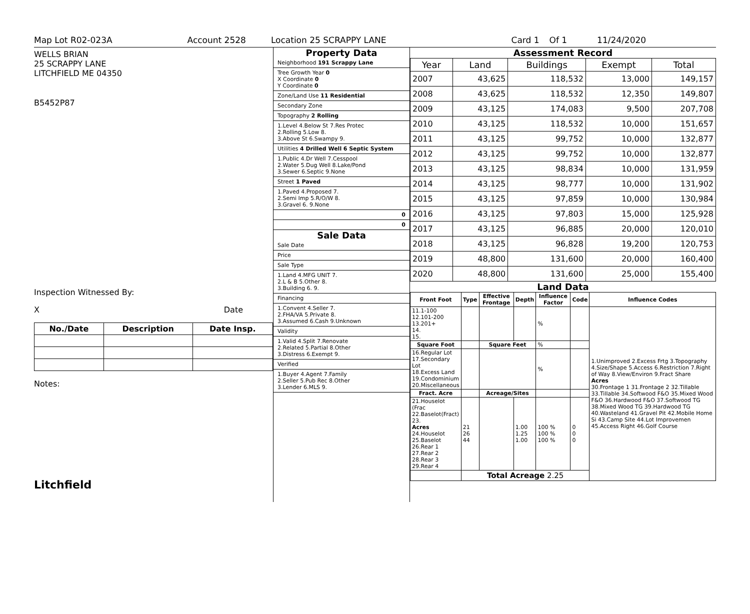Map Lot R02-023A Account 2528 Location 25 SCRAPPY LANE Card 1 Of 1 11/24/2020
WELLS BRIAN
25 SCRAPPY LANE
LITCHFIELD ME 04350
B5452P87
Inspection Witnessed By:
X Date
| No./Date | Description | Date Insp. |
| --- | --- | --- |
Notes:
Litchfield
Property Data
Neighborhood 191 Scrappy Lane
Tree Growth Year 0
X Coordinate 0
Y Coordinate 0
Zone/Land Use 11 Residential
Secondary Zone
Topography 2 Rolling
1.Level 4.Below St 7.Res Protec
2.Rolling 5.Low 8.
3.Above St 6.Swampy 9.
Utilities 4 Drilled Well 6 Septic System
1.Public 4.Dr Well 7.Cesspool
2.Water 5.Dug Well 8.Lake/Pond
3.Sewer 6.Septic 9.None
Street 1 Paved
1.Paved 4.Proposed 7.
2.Semi Imp 5.R/O/W 8.
3.Gravel 6. 9.None
0
0
Sale Data
Sale Date
Price
Sale Type
1.Land 4.MFG UNIT 7.
2.L & B 5.Other 8.
3.Building 6. 9.
Financing
1.Convent 4.Seller 7.
2.FHA/VA 5.Private 8.
3.Assumed 6.Cash 9.Unknown
Validity
1.Valid 4.Split 7.Renovate
2.Related 5.Partial 8.Other
3.Distress 6.Exempt 9.
Verified
1.Buyer 4.Agent 7.Family
2.Seller 5.Pub Rec 8.Other
3.Lender 6.MLS 9.
Assessment Record
| Year | Land | Buildings | Exempt | Total |
| --- | --- | --- | --- | --- |
| 2007 | 43,625 | 118,532 | 13,000 | 149,157 |
| 2008 | 43,625 | 118,532 | 12,350 | 149,807 |
| 2009 | 43,125 | 174,083 | 9,500 | 207,708 |
| 2010 | 43,125 | 118,532 | 10,000 | 151,657 |
| 2011 | 43,125 | 99,752 | 10,000 | 132,877 |
| 2012 | 43,125 | 99,752 | 10,000 | 132,877 |
| 2013 | 43,125 | 98,834 | 10,000 | 131,959 |
| 2014 | 43,125 | 98,777 | 10,000 | 131,902 |
| 2015 | 43,125 | 97,859 | 10,000 | 130,984 |
| 2016 | 43,125 | 97,803 | 15,000 | 125,928 |
| 2017 | 43,125 | 96,885 | 20,000 | 120,010 |
| 2018 | 43,125 | 96,828 | 19,200 | 120,753 |
| 2019 | 48,800 | 131,600 | 20,000 | 160,400 |
| 2020 | 48,800 | 131,600 | 25,000 | 155,400 |
Land Data
| Front Foot | Type | Effective Frontage | Depth | Influence Factor | Code | Influence Codes |
| --- | --- | --- | --- | --- | --- | --- |
| 11.1-100 12.101-200 13.201+ 14. 15. | | | | % | | 1.Unimproved 2.Excess Frtg 3.Topography 4.Size/Shape 5.Access 6.Restriction 7.Right of Way 8.View/Environ 9.Fract Share Acres 30.Frontage 1 31.Frontage 2 32.Tillable 33.Tillable 34.Softwood F&O 35.Mixed Wood F&O 36.Hardwood F&O 37.Softwood TG 38.Mixed Wood TG 39.Hardwood TG 40.Wasteland 41.Gravel Pit 42.Mobile Home Si 43.Camp Site 44.Lot Improvemen 45.Access Right 46.Golf Course |
| Square Foot | | Square Feet | | % | | |
| 16.Regular Lot 17.Secondary Lot 18.Excess Land 19.Condominium 20.Miscellaneous | | | | % | | |
| Fract. Acre | | Acreage/Sites | | | | |
| 21.Houselot (Frac 22.Baselot(Fract) 23. Acres 24.Houselot 25.Baselot 26.Rear 1 27.Rear 2 28.Rear 3 29.Rear 4 | 21 26 44 | | 1.00 1.25 1.00 | 100 % 100 % 100 % | 0 0 0 | |
| | Total Acreage 2.25 | | | | | |